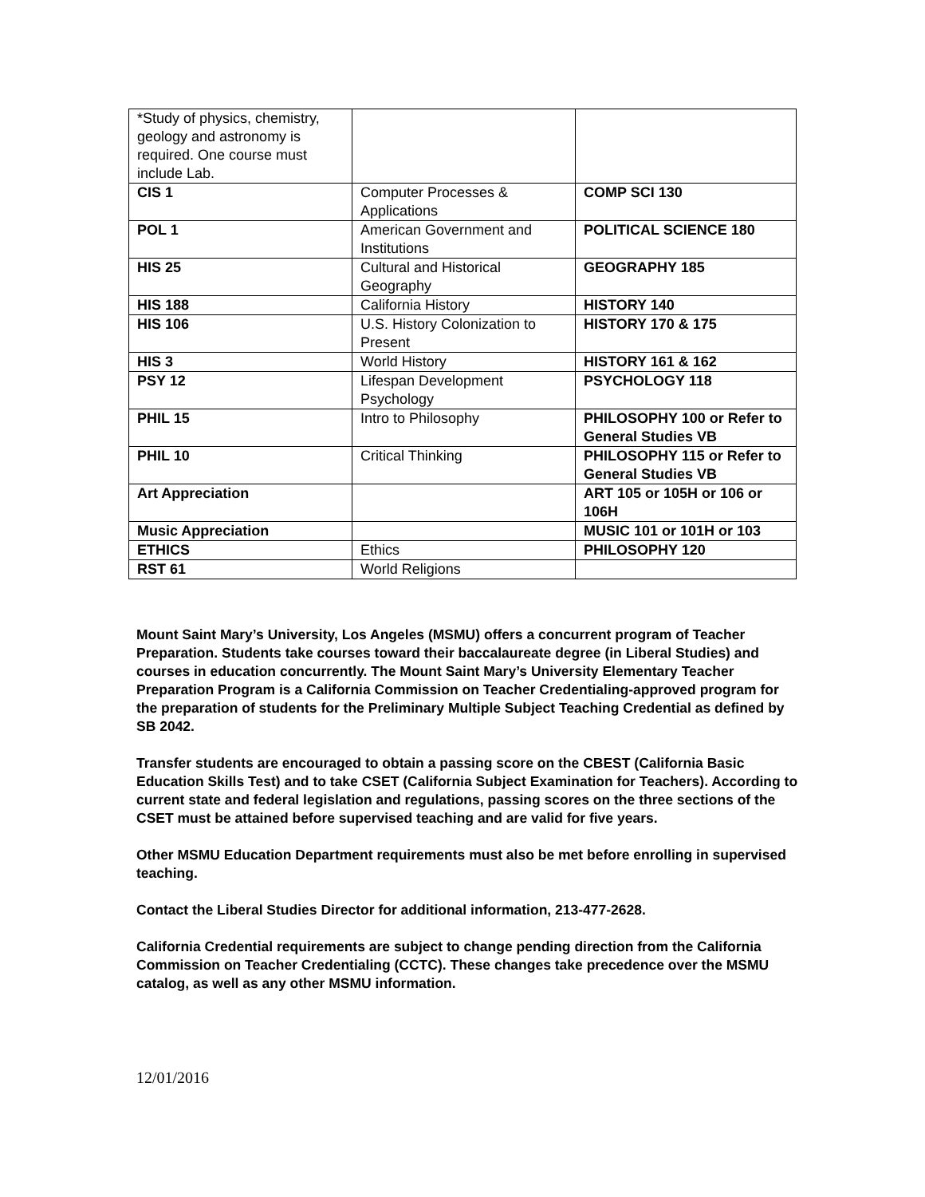| *Study of physics, chemistry, geology and astronomy is required. One course must include Lab. | | |
| CIS 1 | Computer Processes & Applications | COMP SCI 130 |
| POL 1 | American Government and Institutions | POLITICAL SCIENCE 180 |
| HIS 25 | Cultural and Historical Geography | GEOGRAPHY 185 |
| HIS 188 | California History | HISTORY 140 |
| HIS 106 | U.S. History Colonization to Present | HISTORY 170 & 175 |
| HIS 3 | World History | HISTORY 161 & 162 |
| PSY 12 | Lifespan Development Psychology | PSYCHOLOGY 118 |
| PHIL 15 | Intro to Philosophy | PHILOSOPHY 100 or Refer to General Studies VB |
| PHIL 10 | Critical Thinking | PHILOSOPHY 115 or Refer to General Studies VB |
| Art Appreciation | | ART 105 or 105H or 106 or 106H |
| Music Appreciation | | MUSIC 101 or 101H or 103 |
| ETHICS | Ethics | PHILOSOPHY 120 |
| RST 61 | World Religions | |
Mount Saint Mary’s University, Los Angeles (MSMU) offers a concurrent program of Teacher Preparation. Students take courses toward their baccalaureate degree (in Liberal Studies) and courses in education concurrently. The Mount Saint Mary’s University Elementary Teacher Preparation Program is a California Commission on Teacher Credentialing-approved program for the preparation of students for the Preliminary Multiple Subject Teaching Credential as defined by SB 2042.
Transfer students are encouraged to obtain a passing score on the CBEST (California Basic Education Skills Test) and to take CSET (California Subject Examination for Teachers). According to current state and federal legislation and regulations, passing scores on the three sections of the CSET must be attained before supervised teaching and are valid for five years.
Other MSMU Education Department requirements must also be met before enrolling in supervised teaching.
Contact the Liberal Studies Director for additional information, 213-477-2628.
California Credential requirements are subject to change pending direction from the California Commission on Teacher Credentialing (CCTC). These changes take precedence over the MSMU catalog, as well as any other MSMU information.
12/01/2016